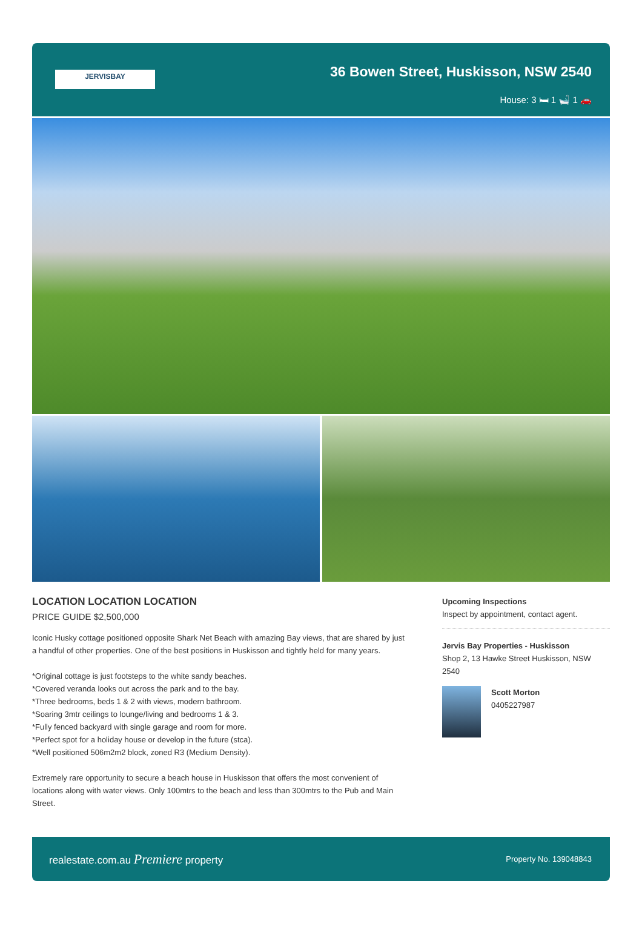JERVISBAY
36 Bowen Street, Huskisson, NSW 2540
House: 3 🛏 1 🛁 1 🚗
LOCATION LOCATION LOCATION
PRICE GUIDE $2,500,000
Iconic Husky cottage positioned opposite Shark Net Beach with amazing Bay views, that are shared by just a handful of other properties. One of the best positions in Huskisson and tightly held for many years.
*Original cottage is just footsteps to the white sandy beaches.
*Covered veranda looks out across the park and to the bay.
*Three bedrooms, beds 1 & 2 with views, modern bathroom.
*Soaring 3mtr ceilings to lounge/living and bedrooms 1 & 3.
*Fully fenced backyard with single garage and room for more.
*Perfect spot for a holiday house or develop in the future (stca).
*Well positioned 506m2m2 block, zoned R3 (Medium Density).
Extremely rare opportunity to secure a beach house in Huskisson that offers the most convenient of locations along with water views. Only 100mtrs to the beach and less than 300mtrs to the Pub and Main Street.
Upcoming Inspections
Inspect by appointment, contact agent.
Jervis Bay Properties - Huskisson
Shop 2, 13 Hawke Street Huskisson, NSW 2540
Scott Morton
0405227987
realestate.com.au Premiere property Property No. 139048843